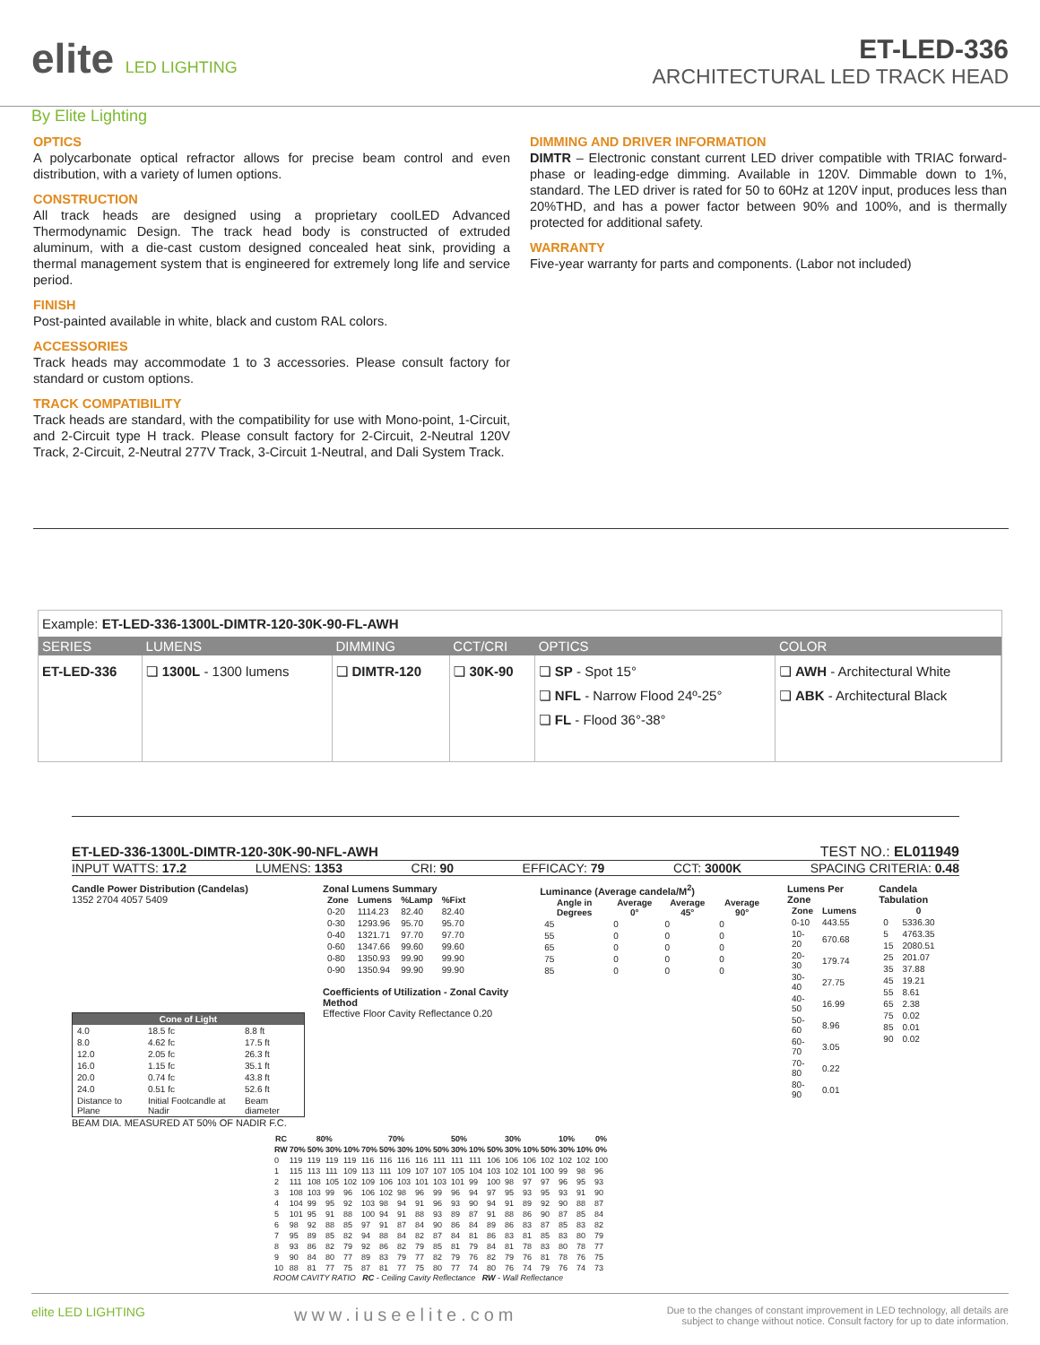elite LED LIGHTING
By Elite Lighting
ET-LED-336
ARCHITECTURAL LED TRACK HEAD
OPTICS
A polycarbonate optical refractor allows for precise beam control and even distribution, with a variety of lumen options.
CONSTRUCTION
All track heads are designed using a proprietary coolLED Advanced Thermodynamic Design. The track head body is constructed of extruded aluminum, with a die-cast custom designed concealed heat sink, providing a thermal management system that is engineered for extremely long life and service period.
FINISH
Post-painted available in white, black and custom RAL colors.
ACCESSORIES
Track heads may accommodate 1 to 3 accessories. Please consult factory for standard or custom options.
TRACK COMPATIBILITY
Track heads are standard, with the compatibility for use with Mono-point, 1-Circuit, and 2-Circuit type H track. Please consult factory for 2-Circuit, 2-Neutral 120V Track, 2-Circuit, 2-Neutral 277V Track, 3-Circuit 1-Neutral, and Dali System Track.
DIMMING AND DRIVER INFORMATION
DIMTR – Electronic constant current LED driver compatible with TRIAC forward-phase or leading-edge dimming. Available in 120V. Dimmable down to 1%, standard. The LED driver is rated for 50 to 60Hz at 120V input, produces less than 20%THD, and has a power factor between 90% and 100%, and is thermally protected for additional safety.
WARRANTY
Five-year warranty for parts and components. (Labor not included)
Example: ET-LED-336-1300L-DIMTR-120-30K-90-FL-AWH
| SERIES | LUMENS | DIMMING | CCT/CRI | OPTICS | COLOR |
| --- | --- | --- | --- | --- | --- |
| ET-LED-336 | ❏ 1300L - 1300 lumens | ❏ DIMTR-120 | ❏ 30K-90 | ❏ SP - Spot 15° ❏ NFL - Narrow Flood 24º-25° ❏ FL - Flood 36°-38° | ❏ AWH - Architectural White ❏ ABK - Architectural Black |
ET-LED-336-1300L-DIMTR-120-30K-90-NFL-AWH TEST NO.: EL011949
INPUT WATTS: 17.2 LUMENS: 1353 CRI: 90 EFFICACY: 79 CCT: 3000K SPACING CRITERIA: 0.48
Candle Power Distribution (Candelas)
1352 2704 4057 5409
| Cone of Light | | |
| --- | --- | --- |
| 4.0 | 18.5 fc | 8.8 ft |
| 8.0 | 4.62 fc | 17.5 ft |
| 12.0 | 2.05 fc | 26.3 ft |
| 16.0 | 1.15 fc | 35.1 ft |
| 20.0 | 0.74 fc | 43.8 ft |
| 24.0 | 0.51 fc | 52.6 ft |
| Distance to Plane | Initial Footcandle at Nadir | Beam diameter |
BEAM DIA. MEASURED AT 50% OF NADIR F.C.
Zonal Lumens Summary
| Zone | Lumens | %Lamp | %Fixt |
| --- | --- | --- | --- |
| 0-20 | 1114.23 | 82.40 | 82.40 |
| 0-30 | 1293.96 | 95.70 | 95.70 |
| 0-40 | 1321.71 | 97.70 | 97.70 |
| 0-60 | 1347.66 | 99.60 | 99.60 |
| 0-80 | 1350.93 | 99.90 | 99.90 |
| 0-90 | 1350.94 | 99.90 | 99.90 |
Coefficients of Utilization - Zonal Cavity Method
Effective Floor Cavity Reflectance 0.20
Luminance (Average candela/M<sup>2</sup>)
| Angle in Degrees | Average 0° | Average 45° | Average 90° |
| --- | --- | --- | --- |
| 45 | 0 | 0 | 0 |
| 55 | 0 | 0 | 0 |
| 65 | 0 | 0 | 0 |
| 75 | 0 | 0 | 0 |
| 85 | 0 | 0 | 0 |
Lumens Per Zone
| Zone | Lumens |
| --- | --- |
| 0-10 | 443.55 |
| 10-20 | 670.68 |
| 20-30 | 179.74 |
| 30-40 | 27.75 |
| 40-50 | 16.99 |
| 50-60 | 8.96 |
| 60-70 | 3.05 |
| 70-80 | 0.22 |
| 80-90 | 0.01 |
Candela Tabulation
| | 0 |
| --- | --- |
| 0 | 5336.30 |
| 5 | 4763.35 |
| 15 | 2080.51 |
| 25 | 201.07 |
| 35 | 37.88 |
| 45 | 19.21 |
| 55 | 8.61 |
| 65 | 2.38 |
| 75 | 0.02 |
| 85 | 0.01 |
| 90 | 0.02 |
| RC | 80% | | | | 70% | | | | 50% | | | 30% | | | 10% | | | 0% |
| --- | --- | --- | --- | --- | --- | --- | --- | --- | --- | --- | --- | --- | --- | --- | --- | --- | --- | --- |
| RW | 70% | 50% | 30% | 10% | 70% | 50% | 30% | 10% | 50% | 30% | 10% | 50% | 30% | 10% | 50% | 30% | 10% | 0% |
| 0 | 119 | 119 | 119 | 119 | 116 | 116 | 116 | 116 | 111 | 111 | 111 | 106 | 106 | 106 | 102 | 102 | 102 | 100 |
| 1 | 115 | 113 | 111 | 109 | 113 | 111 | 109 | 107 | 107 | 105 | 104 | 103 | 102 | 101 | 100 | 99 | 98 | 96 |
| 2 | 111 | 108 | 105 | 102 | 109 | 106 | 103 | 101 | 103 | 101 | 99 | 100 | 98 | 97 | 97 | 96 | 95 | 93 |
| 3 | 108 | 103 | 99 | 96 | 106 | 102 | 98 | 96 | 99 | 96 | 94 | 97 | 95 | 93 | 95 | 93 | 91 | 90 |
| 4 | 104 | 99 | 95 | 92 | 103 | 98 | 94 | 91 | 96 | 93 | 90 | 94 | 91 | 89 | 92 | 90 | 88 | 87 |
| 5 | 101 | 95 | 91 | 88 | 100 | 94 | 91 | 88 | 93 | 89 | 87 | 91 | 88 | 86 | 90 | 87 | 85 | 84 |
| 6 | 98 | 92 | 88 | 85 | 97 | 91 | 87 | 84 | 90 | 86 | 84 | 89 | 86 | 83 | 87 | 85 | 83 | 82 |
| 7 | 95 | 89 | 85 | 82 | 94 | 88 | 84 | 82 | 87 | 84 | 81 | 86 | 83 | 81 | 85 | 83 | 80 | 79 |
| 8 | 93 | 86 | 82 | 79 | 92 | 86 | 82 | 79 | 85 | 81 | 79 | 84 | 81 | 78 | 83 | 80 | 78 | 77 |
| 9 | 90 | 84 | 80 | 77 | 89 | 83 | 79 | 77 | 82 | 79 | 76 | 82 | 79 | 76 | 81 | 78 | 76 | 75 |
| 10 | 88 | 81 | 77 | 75 | 87 | 81 | 77 | 75 | 80 | 77 | 74 | 80 | 76 | 74 | 79 | 76 | 74 | 73 |
ROOM CAVITY RATIO RC - Ceiling Cavity Reflectance RW - Wall Reflectance
elite LED LIGHTING www.iuseelite.com Due to the changes of constant improvement in LED technology, all details are
subject to change without notice. Consult factory for up to date information.